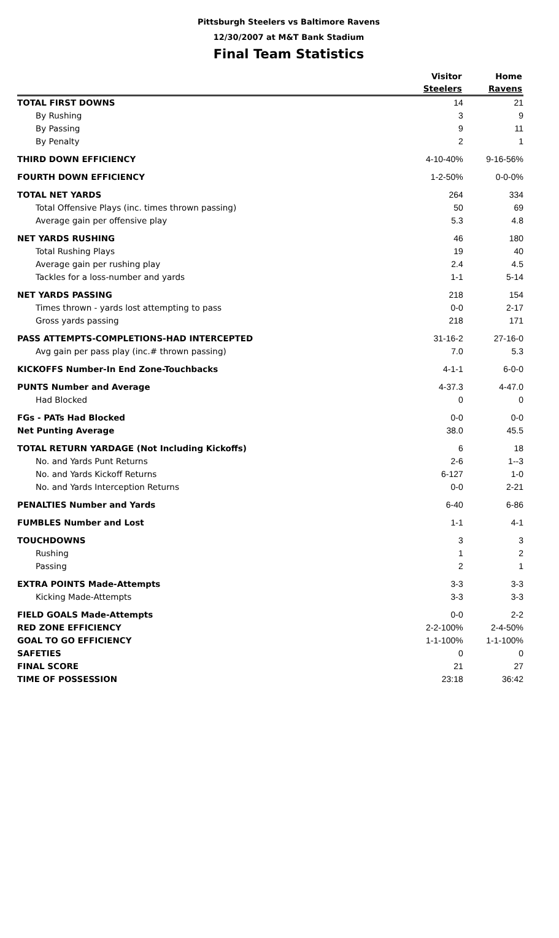Pittsburgh Steelers vs Baltimore Ravens
12/30/2007 at M&T Bank Stadium
Final Team Statistics
| | Visitor | Home |
| --- | --- | --- |
| | Steelers | Ravens |
| TOTAL FIRST DOWNS | 14 | 21 |
| By Rushing | 3 | 9 |
| By Passing | 9 | 11 |
| By Penalty | 2 | 1 |
| THIRD DOWN EFFICIENCY | 4-10-40% | 9-16-56% |
| FOURTH DOWN EFFICIENCY | 1-2-50% | 0-0-0% |
| TOTAL NET YARDS | 264 | 334 |
| Total Offensive Plays (inc. times thrown passing) | 50 | 69 |
| Average gain per offensive play | 5.3 | 4.8 |
| NET YARDS RUSHING | 46 | 180 |
| Total Rushing Plays | 19 | 40 |
| Average gain per rushing play | 2.4 | 4.5 |
| Tackles for a loss-number and yards | 1-1 | 5-14 |
| NET YARDS PASSING | 218 | 154 |
| Times thrown - yards lost attempting to pass | 0-0 | 2-17 |
| Gross yards passing | 218 | 171 |
| PASS ATTEMPTS-COMPLETIONS-HAD INTERCEPTED | 31-16-2 | 27-16-0 |
| Avg gain per pass play (inc.# thrown passing) | 7.0 | 5.3 |
| KICKOFFS Number-In End Zone-Touchbacks | 4-1-1 | 6-0-0 |
| PUNTS Number and Average | 4-37.3 | 4-47.0 |
| Had Blocked | 0 | 0 |
| FGs - PATs Had Blocked | 0-0 | 0-0 |
| Net Punting Average | 38.0 | 45.5 |
| TOTAL RETURN YARDAGE (Not Including Kickoffs) | 6 | 18 |
| No. and Yards Punt Returns | 2-6 | 1--3 |
| No. and Yards Kickoff Returns | 6-127 | 1-0 |
| No. and Yards Interception Returns | 0-0 | 2-21 |
| PENALTIES Number and Yards | 6-40 | 6-86 |
| FUMBLES Number and Lost | 1-1 | 4-1 |
| TOUCHDOWNS | 3 | 3 |
| Rushing | 1 | 2 |
| Passing | 2 | 1 |
| EXTRA POINTS Made-Attempts | 3-3 | 3-3 |
| Kicking Made-Attempts | 3-3 | 3-3 |
| FIELD GOALS Made-Attempts | 0-0 | 2-2 |
| RED ZONE EFFICIENCY | 2-2-100% | 2-4-50% |
| GOAL TO GO EFFICIENCY | 1-1-100% | 1-1-100% |
| SAFETIES | 0 | 0 |
| FINAL SCORE | 21 | 27 |
| TIME OF POSSESSION | 23:18 | 36:42 |